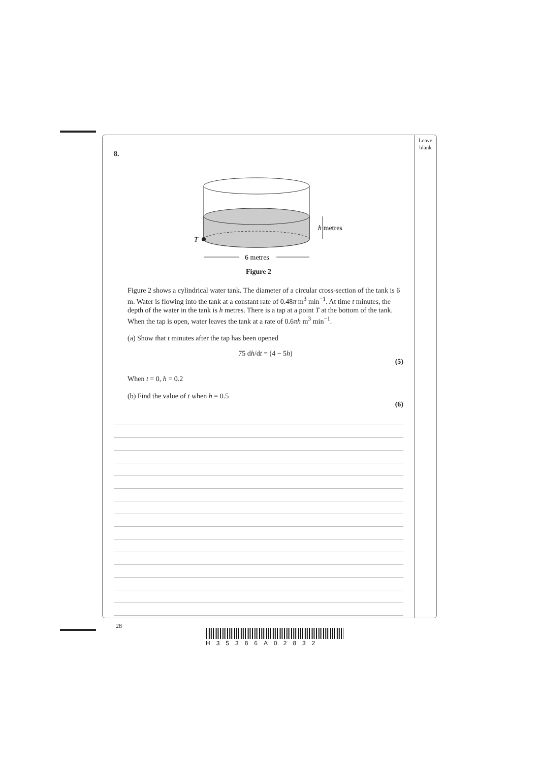Leave
blank
8.
T
h metres
6 metres
Figure 2
Figure 2 shows a cylindrical water tank. The diameter of a circular cross-section of the tank is 6 m. Water is flowing into the tank at a constant rate of 0.48π m<sup>3</sup> min<sup>−1</sup>. At time t minutes, the depth of the water in the tank is h metres. There is a tap at a point T at the bottom of the tank. When the tap is open, water leaves the tank at a rate of 0.6πh m<sup>3</sup> min<sup>−1</sup>.
(a) Show that t minutes after the tap has been opened
75 dh/dt = (4 − 5h)
(5)
When t = 0, h = 0.2
(b) Find the value of t when h = 0.5
(6)
28
H35386A02832